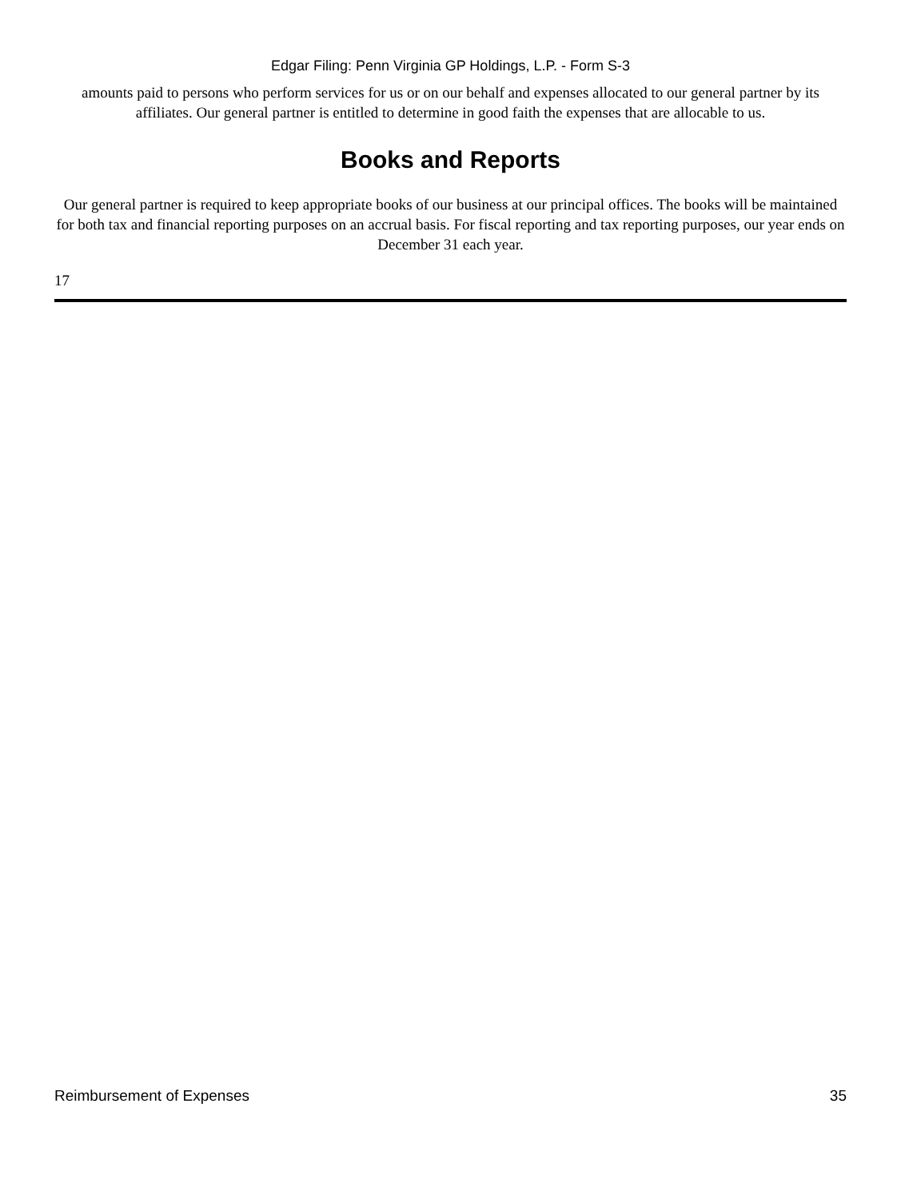Edgar Filing: Penn Virginia GP Holdings, L.P. - Form S-3
amounts paid to persons who perform services for us or on our behalf and expenses allocated to our general partner by its affiliates. Our general partner is entitled to determine in good faith the expenses that are allocable to us.
Books and Reports
Our general partner is required to keep appropriate books of our business at our principal offices. The books will be maintained for both tax and financial reporting purposes on an accrual basis. For fiscal reporting and tax reporting purposes, our year ends on December 31 each year.
17
Reimbursement of Expenses 35